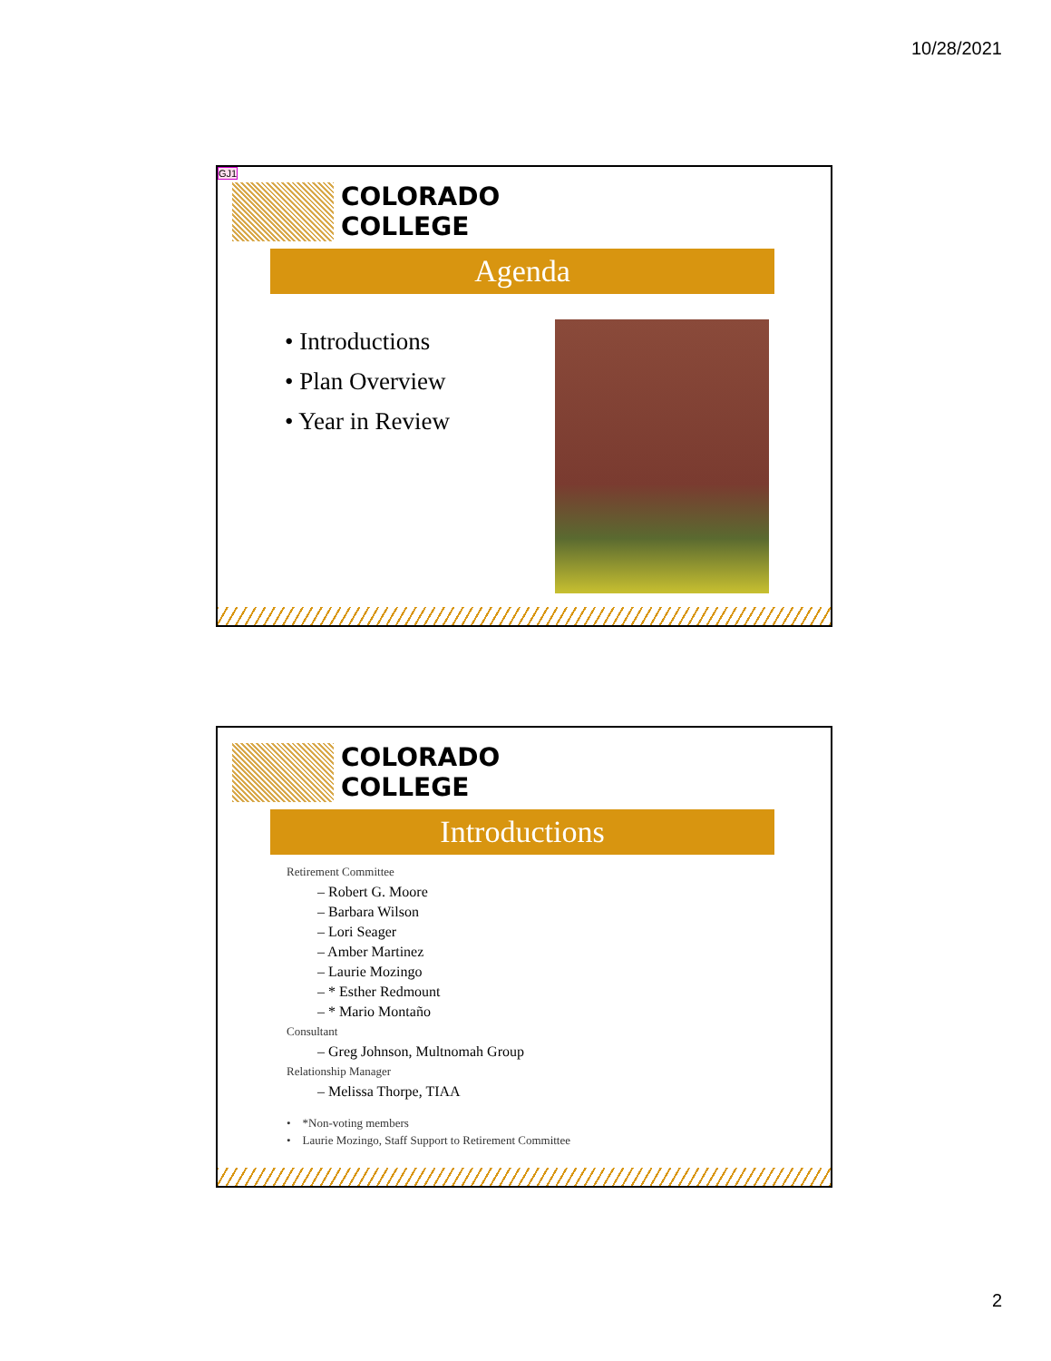10/28/2021
GJ1
COLORADO
COLLEGE
Agenda
• Introductions
• Plan Overview
• Year in Review
COLORADO
COLLEGE
Introductions
Retirement Committee
– Robert G. Moore
– Barbara Wilson
– Lori Seager
– Amber Martinez
– Laurie Mozingo
– * Esther Redmount
– * Mario Montaño
Consultant
– Greg Johnson, Multnomah Group
Relationship Manager
– Melissa Thorpe, TIAA
• *Non-voting members
• Laurie Mozingo, Staff Support to Retirement Committee
2